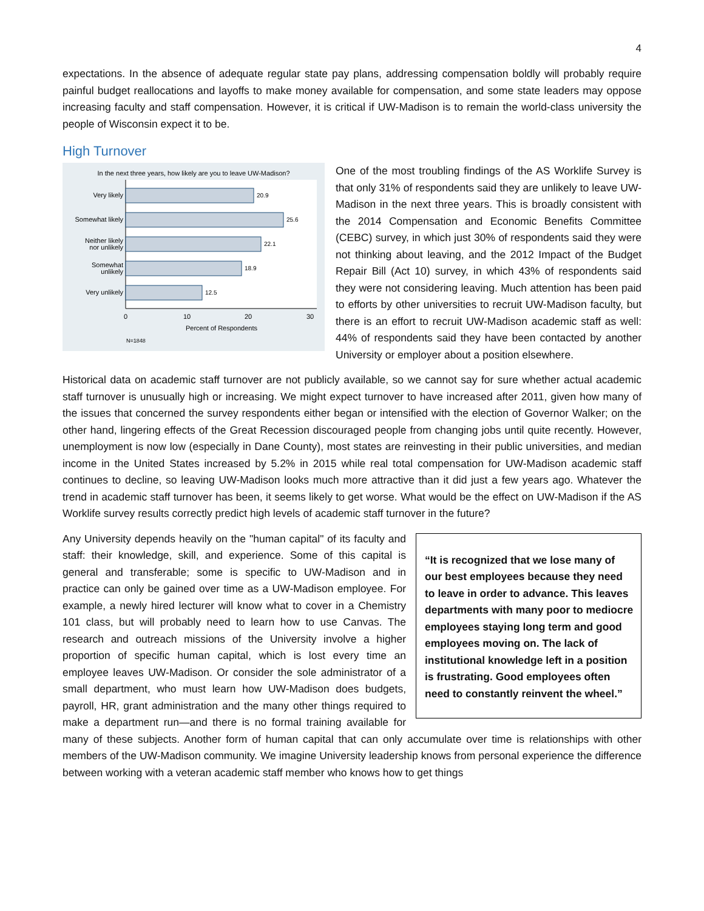4
expectations. In the absence of adequate regular state pay plans, addressing compensation boldly will probably require painful budget reallocations and layoffs to make money available for compensation, and some state leaders may oppose increasing faculty and staff compensation. However, it is critical if UW-Madison is to remain the world-class university the people of Wisconsin expect it to be.
High Turnover
In the next three years, how likely are you to leave UW-Madison?
20.9
25.6
22.1
18.9
12.5
Very likely
Somewhat likely
Neither likely
nor unlikely
Somewhat
unlikely
Very unlikely
0
10
20
30
Percent of Respondents
N=1848
One of the most troubling findings of the AS Worklife Survey is that only 31% of respondents said they are unlikely to leave UW-Madison in the next three years. This is broadly consistent with the 2014 Compensation and Economic Benefits Committee (CEBC) survey, in which just 30% of respondents said they were not thinking about leaving, and the 2012 Impact of the Budget Repair Bill (Act 10) survey, in which 43% of respondents said they were not considering leaving. Much attention has been paid to efforts by other universities to recruit UW-Madison faculty, but there is an effort to recruit UW-Madison academic staff as well: 44% of respondents said they have been contacted by another University or employer about a position elsewhere.
Historical data on academic staff turnover are not publicly available, so we cannot say for sure whether actual academic staff turnover is unusually high or increasing. We might expect turnover to have increased after 2011, given how many of the issues that concerned the survey respondents either began or intensified with the election of Governor Walker; on the other hand, lingering effects of the Great Recession discouraged people from changing jobs until quite recently. However, unemployment is now low (especially in Dane County), most states are reinvesting in their public universities, and median income in the United States increased by 5.2% in 2015 while real total compensation for UW-Madison academic staff continues to decline, so leaving UW-Madison looks much more attractive than it did just a few years ago. Whatever the trend in academic staff turnover has been, it seems likely to get worse. What would be the effect on UW-Madison if the AS Worklife survey results correctly predict high levels of academic staff turnover in the future?
“It is recognized that we lose many of our best employees because they need to leave in order to advance. This leaves departments with many poor to mediocre employees staying long term and good employees moving on. The lack of institutional knowledge left in a position is frustrating. Good employees often need to constantly reinvent the wheel.”
Any University depends heavily on the "human capital" of its faculty and staff: their knowledge, skill, and experience. Some of this capital is general and transferable; some is specific to UW-Madison and in practice can only be gained over time as a UW-Madison employee. For example, a newly hired lecturer will know what to cover in a Chemistry 101 class, but will probably need to learn how to use Canvas. The research and outreach missions of the University involve a higher proportion of specific human capital, which is lost every time an employee leaves UW-Madison. Or consider the sole administrator of a small department, who must learn how UW-Madison does budgets, payroll, HR, grant administration and the many other things required to make a department run—and there is no formal training available for many of these subjects. Another form of human capital that can only accumulate over time is relationships with other members of the UW-Madison community. We imagine University leadership knows from personal experience the difference between working with a veteran academic staff member who knows how to get things